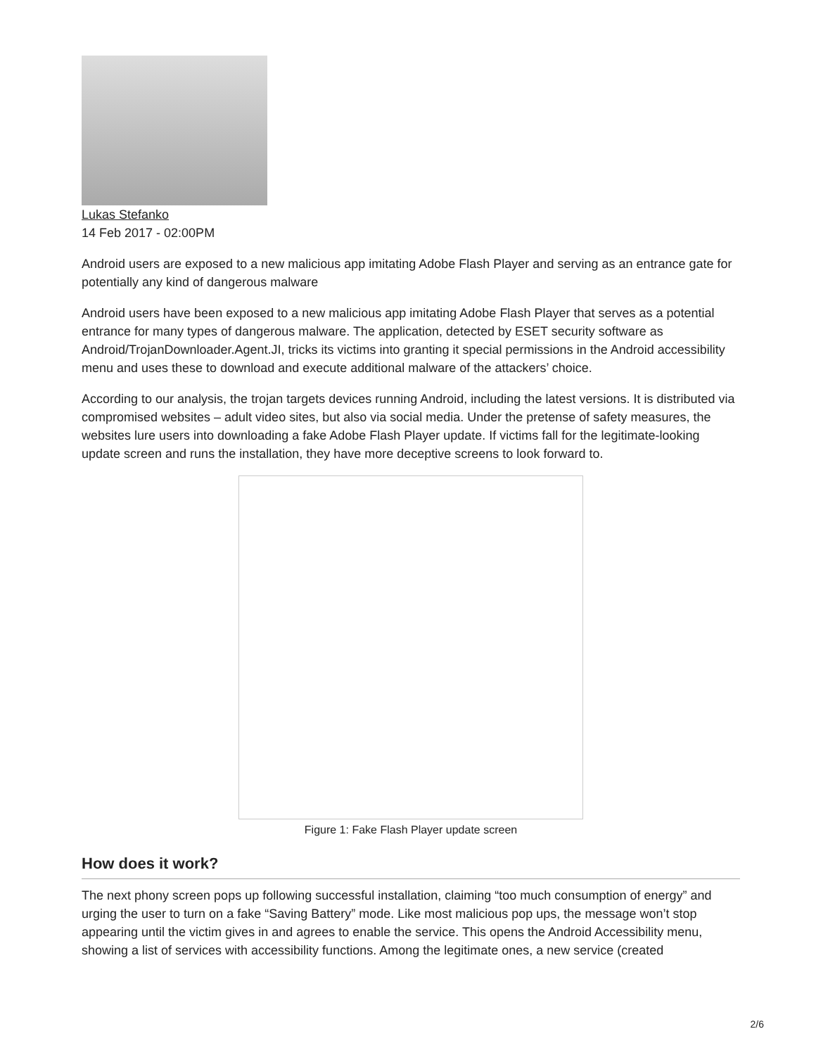Lukas Stefanko
14 Feb 2017 - 02:00PM
Android users are exposed to a new malicious app imitating Adobe Flash Player and serving as an entrance gate for potentially any kind of dangerous malware
Android users have been exposed to a new malicious app imitating Adobe Flash Player that serves as a potential entrance for many types of dangerous malware. The application, detected by ESET security software as Android/TrojanDownloader.Agent.JI, tricks its victims into granting it special permissions in the Android accessibility menu and uses these to download and execute additional malware of the attackers’ choice.
According to our analysis, the trojan targets devices running Android, including the latest versions. It is distributed via compromised websites – adult video sites, but also via social media. Under the pretense of safety measures, the websites lure users into downloading a fake Adobe Flash Player update. If victims fall for the legitimate-looking update screen and runs the installation, they have more deceptive screens to look forward to.
Figure 1: Fake Flash Player update screen
How does it work?
The next phony screen pops up following successful installation, claiming “too much consumption of energy” and urging the user to turn on a fake “Saving Battery” mode. Like most malicious pop ups, the message won’t stop appearing until the victim gives in and agrees to enable the service. This opens the Android Accessibility menu, showing a list of services with accessibility functions. Among the legitimate ones, a new service (created
2/6